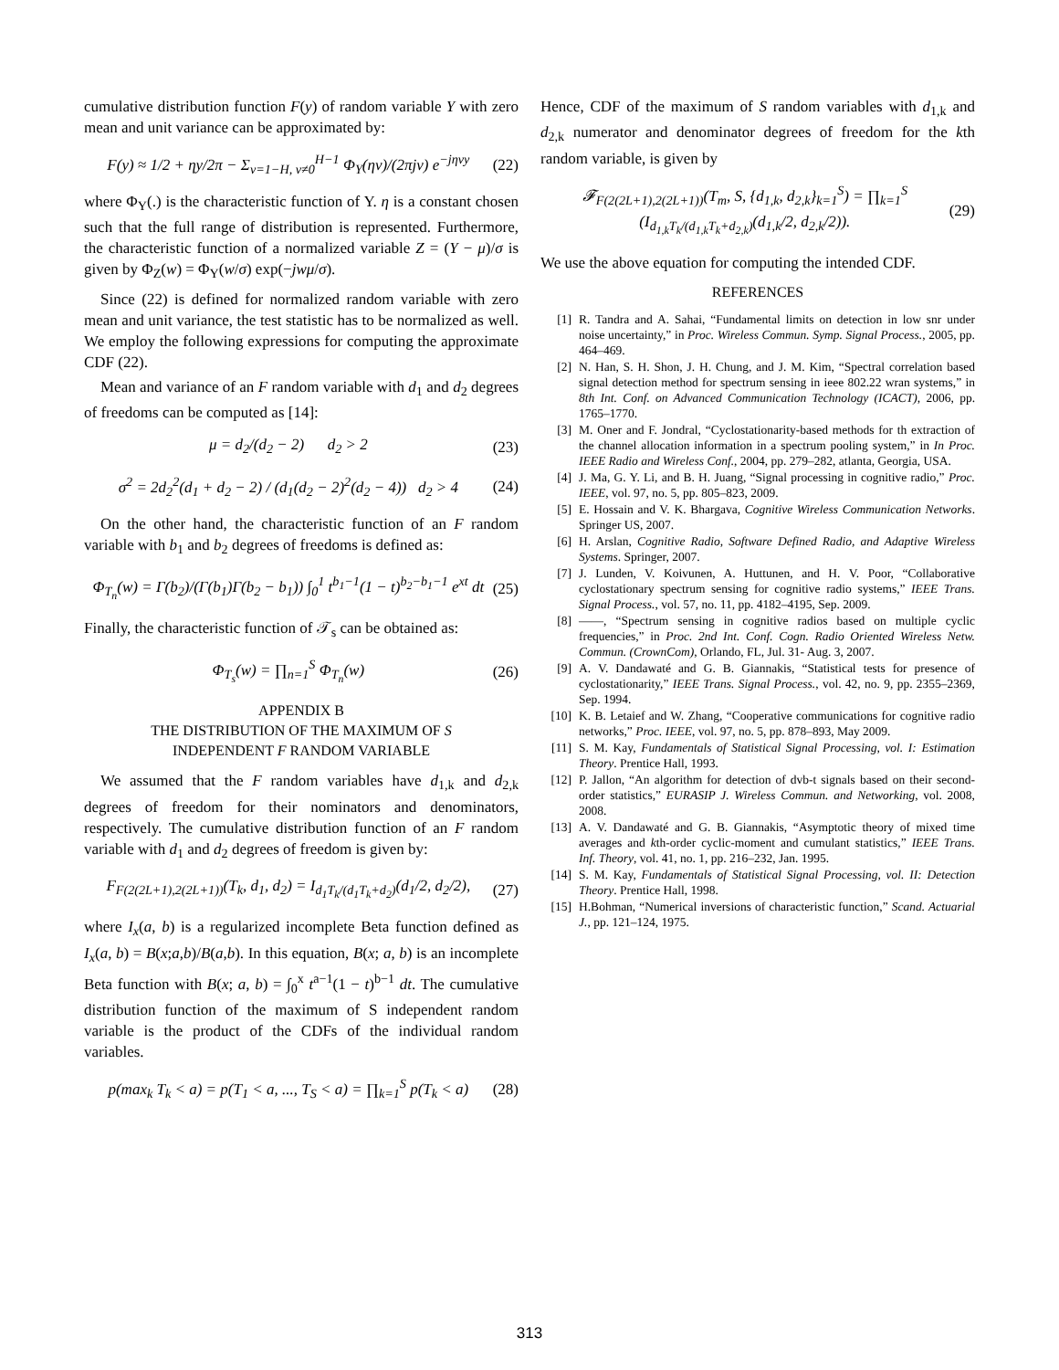cumulative distribution function F(y) of random variable Y with zero mean and unit variance can be approximated by:
F(y) ≈ 1/2 + ηy/2π − Σ<sub>ν=1−H, ν≠0</sub><sup>H−1</sup> Φ<sub>Y</sub>(ην)/(2πjν) e<sup>−jηνy</sup> (22)
where Φ<sub>Y</sub>(.) is the characteristic function of Y. η is a constant chosen such that the full range of distribution is represented. Furthermore, the characteristic function of a normalized variable Z = (Y − μ)/σ is given by Φ<sub>Z</sub>(w) = Φ<sub>Y</sub>(w/σ) exp(−jwμ/σ).
Since (22) is defined for normalized random variable with zero mean and unit variance, the test statistic has to be normalized as well. We employ the following expressions for computing the approximate CDF (22).
Mean and variance of an F random variable with d<sub>1</sub> and d<sub>2</sub> degrees of freedoms can be computed as [14]:
μ = d<sub>2</sub>/(d<sub>2</sub> − 2) d<sub>2</sub> > 2 (23)
σ<sup>2</sup> = 2d<sub>2</sub><sup>2</sup>(d<sub>1</sub> + d<sub>2</sub> − 2) / (d<sub>1</sub>(d<sub>2</sub> − 2)<sup>2</sup>(d<sub>2</sub> − 4)) d<sub>2</sub> > 4 (24)
On the other hand, the characteristic function of an F random variable with b<sub>1</sub> and b<sub>2</sub> degrees of freedoms is defined as:
Φ<sub>T<sub>n</sub></sub>(w) = Γ(b<sub>2</sub>)/(Γ(b<sub>1</sub>)Γ(b<sub>2</sub> − b<sub>1</sub>)) ∫<sub>0</sub><sup>1</sup> t<sup>b<sub>1</sub>−1</sup>(1 − t)<sup>b<sub>2</sub>−b<sub>1</sub>−1</sup> e<sup>xt</sup> dt (25)
Finally, the characteristic function of 𝒯<sub>s</sub> can be obtained as:
Φ<sub>T<sub>s</sub></sub>(w) = ∏<sub>n=1</sub><sup>S</sup> Φ<sub>T<sub>n</sub></sub>(w) (26)
APPENDIX B
THE DISTRIBUTION OF THE MAXIMUM OF S
INDEPENDENT F RANDOM VARIABLE
We assumed that the F random variables have d<sub>1,k</sub> and d<sub>2,k</sub> degrees of freedom for their nominators and denominators, respectively. The cumulative distribution function of an F random variable with d<sub>1</sub> and d<sub>2</sub> degrees of freedom is given by:
F<sub>F(2(2L+1),2(2L+1))</sub>(T<sub>k</sub>, d<sub>1</sub>, d<sub>2</sub>) = I<sub>d<sub>1</sub>T<sub>k</sub>/(d<sub>1</sub>T<sub>k</sub>+d<sub>2</sub>)</sub>(d<sub>1</sub>/2, d<sub>2</sub>/2), (27)
where I<sub>x</sub>(a, b) is a regularized incomplete Beta function defined as I<sub>x</sub>(a, b) = B(x;a,b)/B(a,b). In this equation, B(x; a, b) is an incomplete Beta function with B(x; a, b) = ∫<sub>0</sub><sup>x</sup> t<sup>a−1</sup>(1 − t)<sup>b−1</sup> dt. The cumulative distribution function of the maximum of S independent random variable is the product of the CDFs of the individual random variables.
p(max<sub>k</sub> T<sub>k</sub> < a) = p(T<sub>1</sub> < a, ..., T<sub>S</sub> < a) = ∏<sub>k=1</sub><sup>S</sup> p(T<sub>k</sub> < a) (28)
Hence, CDF of the maximum of S random variables with d<sub>1,k</sub> and d<sub>2,k</sub> numerator and denominator degrees of freedom for the kth random variable, is given by
𝓕<sub>F(2(2L+1),2(2L+1))</sub>(T<sub>m</sub>, S, {d<sub>1,k</sub>, d<sub>2,k</sub>}<sub>k=1</sub><sup>S</sup>) = ∏<sub>k=1</sub><sup>S</sup> (I<sub>d<sub>1,k</sub>T<sub>k</sub>/(d<sub>1,k</sub>T<sub>k</sub>+d<sub>2,k</sub>)</sub>(d<sub>1,k</sub>/2, d<sub>2,k</sub>/2)). (29)
We use the above equation for computing the intended CDF.
REFERENCES
[1] R. Tandra and A. Sahai, “Fundamental limits on detection in low snr under noise uncertainty,” in Proc. Wireless Commun. Symp. Signal Process., 2005, pp. 464–469.
[2] N. Han, S. H. Shon, J. H. Chung, and J. M. Kim, “Spectral correlation based signal detection method for spectrum sensing in ieee 802.22 wran systems,” in 8th Int. Conf. on Advanced Communication Technology (ICACT), 2006, pp. 1765–1770.
[3] M. Oner and F. Jondral, “Cyclostationarity-based methods for th extraction of the channel allocation information in a spectrum pooling system,” in In Proc. IEEE Radio and Wireless Conf., 2004, pp. 279–282, atlanta, Georgia, USA.
[4] J. Ma, G. Y. Li, and B. H. Juang, “Signal processing in cognitive radio,” Proc. IEEE, vol. 97, no. 5, pp. 805–823, 2009.
[5] E. Hossain and V. K. Bhargava, Cognitive Wireless Communication Networks. Springer US, 2007.
[6] H. Arslan, Cognitive Radio, Software Defined Radio, and Adaptive Wireless Systems. Springer, 2007.
[7] J. Lunden, V. Koivunen, A. Huttunen, and H. V. Poor, “Collaborative cyclostationary spectrum sensing for cognitive radio systems,” IEEE Trans. Signal Process., vol. 57, no. 11, pp. 4182–4195, Sep. 2009.
[8] ——, “Spectrum sensing in cognitive radios based on multiple cyclic frequencies,” in Proc. 2nd Int. Conf. Cogn. Radio Oriented Wireless Netw. Commun. (CrownCom), Orlando, FL, Jul. 31- Aug. 3, 2007.
[9] A. V. Dandawaté and G. B. Giannakis, “Statistical tests for presence of cyclostationarity,” IEEE Trans. Signal Process., vol. 42, no. 9, pp. 2355–2369, Sep. 1994.
[10] K. B. Letaief and W. Zhang, “Cooperative communications for cognitive radio networks,” Proc. IEEE, vol. 97, no. 5, pp. 878–893, May 2009.
[11] S. M. Kay, Fundamentals of Statistical Signal Processing, vol. I: Estimation Theory. Prentice Hall, 1993.
[12] P. Jallon, “An algorithm for detection of dvb-t signals based on their second-order statistics,” EURASIP J. Wireless Commun. and Networking, vol. 2008, 2008.
[13] A. V. Dandawaté and G. B. Giannakis, “Asymptotic theory of mixed time averages and kth-order cyclic-moment and cumulant statistics,” IEEE Trans. Inf. Theory, vol. 41, no. 1, pp. 216–232, Jan. 1995.
[14] S. M. Kay, Fundamentals of Statistical Signal Processing, vol. II: Detection Theory. Prentice Hall, 1998.
[15] H.Bohman, “Numerical inversions of characteristic function,” Scand. Actuarial J., pp. 121–124, 1975.
313